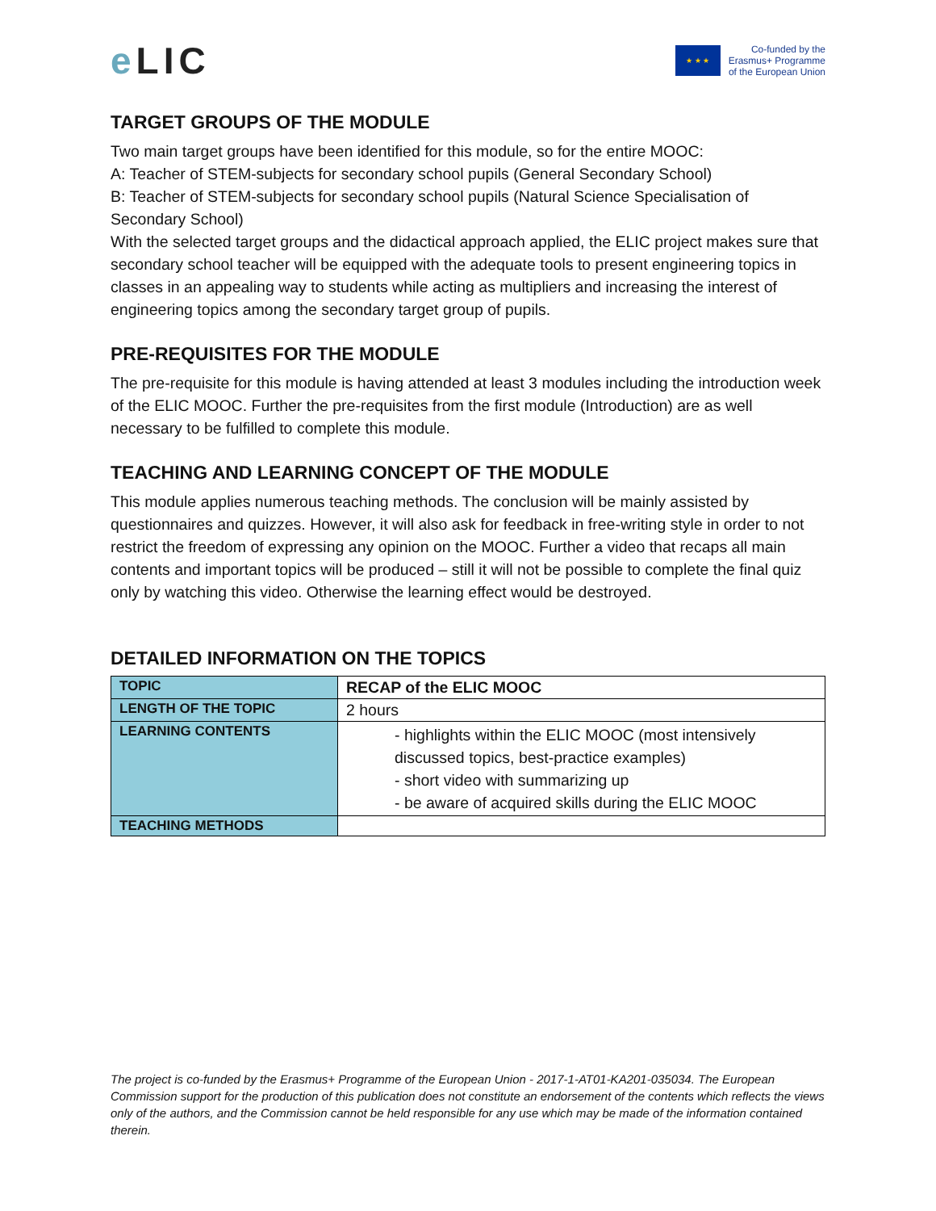e LIC
★ ★ ★
Co-funded by the
Erasmus+ Programme
of the European Union
TARGET GROUPS OF THE MODULE
Two main target groups have been identified for this module, so for the entire MOOC:
A: Teacher of STEM-subjects for secondary school pupils (General Secondary School)
B: Teacher of STEM-subjects for secondary school pupils (Natural Science Specialisation of Secondary School)
With the selected target groups and the didactical approach applied, the ELIC project makes sure that secondary school teacher will be equipped with the adequate tools to present engineering topics in classes in an appealing way to students while acting as multipliers and increasing the interest of engineering topics among the secondary target group of pupils.
PRE-REQUISITES FOR THE MODULE
The pre-requisite for this module is having attended at least 3 modules including the introduction week of the ELIC MOOC. Further the pre-requisites from the first module (Introduction) are as well necessary to be fulfilled to complete this module.
TEACHING AND LEARNING CONCEPT OF THE MODULE
This module applies numerous teaching methods. The conclusion will be mainly assisted by questionnaires and quizzes. However, it will also ask for feedback in free-writing style in order to not restrict the freedom of expressing any opinion on the MOOC. Further a video that recaps all main contents and important topics will be produced – still it will not be possible to complete the final quiz only by watching this video. Otherwise the learning effect would be destroyed.
DETAILED INFORMATION ON THE TOPICS
| TOPIC | RECAP of the ELIC MOOC |
| LENGTH OF THE TOPIC | 2 hours |
| LEARNING CONTENTS | - highlights within the ELIC MOOC (most intensively discussed topics, best-practice examples) - short video with summarizing up - be aware of acquired skills during the ELIC MOOC |
| TEACHING METHODS | |
The project is co-funded by the Erasmus+ Programme of the European Union - 2017-1-AT01-KA201-035034. The European Commission support for the production of this publication does not constitute an endorsement of the contents which reflects the views only of the authors, and the Commission cannot be held responsible for any use which may be made of the information contained therein.